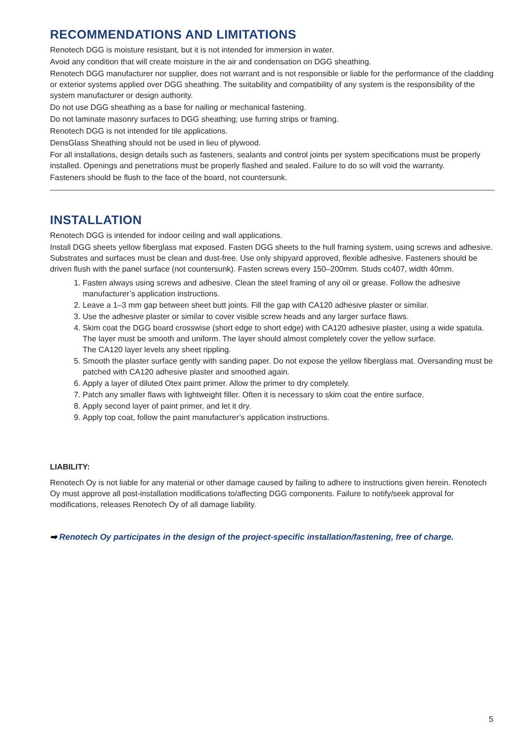RECOMMENDATIONS AND LIMITATIONS
Renotech DGG is moisture resistant, but it is not intended for immersion in water.
Avoid any condition that will create moisture in the air and condensation on DGG sheathing.
Renotech DGG manufacturer nor supplier, does not warrant and is not responsible or liable for the performance of the cladding or exterior systems applied over DGG sheathing. The suitability and compatibility of any system is the responsibility of the system manufacturer or design authority.
Do not use DGG sheathing as a base for nailing or mechanical fastening.
Do not laminate masonry surfaces to DGG sheathing; use furring strips or framing.
Renotech DGG is not intended for tile applications.
DensGlass Sheathing should not be used in lieu of plywood.
For all installations, design details such as fasteners, sealants and control joints per system specifications must be properly installed. Openings and penetrations must be properly flashed and sealed. Failure to do so will void the warranty.
Fasteners should be flush to the face of the board, not countersunk.
INSTALLATION
Renotech DGG is intended for indoor ceiling and wall applications.
Install DGG sheets yellow fiberglass mat exposed. Fasten DGG sheets to the hull framing system, using screws and adhesive. Substrates and surfaces must be clean and dust-free. Use only shipyard approved, flexible adhesive. Fasteners should be driven flush with the panel surface (not countersunk). Fasten screws every 150–200mm. Studs cc407, width 40mm.
1. Fasten always using screws and adhesive. Clean the steel framing of any oil or grease. Follow the adhesive manufacturer’s application instructions.
2. Leave a 1–3 mm gap between sheet butt joints. Fill the gap with CA120 adhesive plaster or similar.
3. Use the adhesive plaster or similar to cover visible screw heads and any larger surface flaws.
4. Skim coat the DGG board crosswise (short edge to short edge) with CA120 adhesive plaster, using a wide spatula. The layer must be smooth and uniform. The layer should almost completely cover the yellow surface.
The CA120 layer levels any sheet rippling.
5. Smooth the plaster surface gently with sanding paper. Do not expose the yellow fiberglass mat. Oversanding must be patched with CA120 adhesive plaster and smoothed again.
6. Apply a layer of diluted Otex paint primer. Allow the primer to dry completely.
7. Patch any smaller flaws with lightweight filler. Often it is necessary to skim coat the entire surface.
8. Apply second layer of paint primer, and let it dry.
9. Apply top coat, follow the paint manufacturer’s application instructions.
LIABILITY:
Renotech Oy is not liable for any material or other damage caused by failing to adhere to instructions given herein. Renotech Oy must approve all post-installation modifications to/affecting DGG components. Failure to notify/seek approval for modifications, releases Renotech Oy of all damage liability.
➡ Renotech Oy participates in the design of the project-specific installation/fastening, free of charge.
5